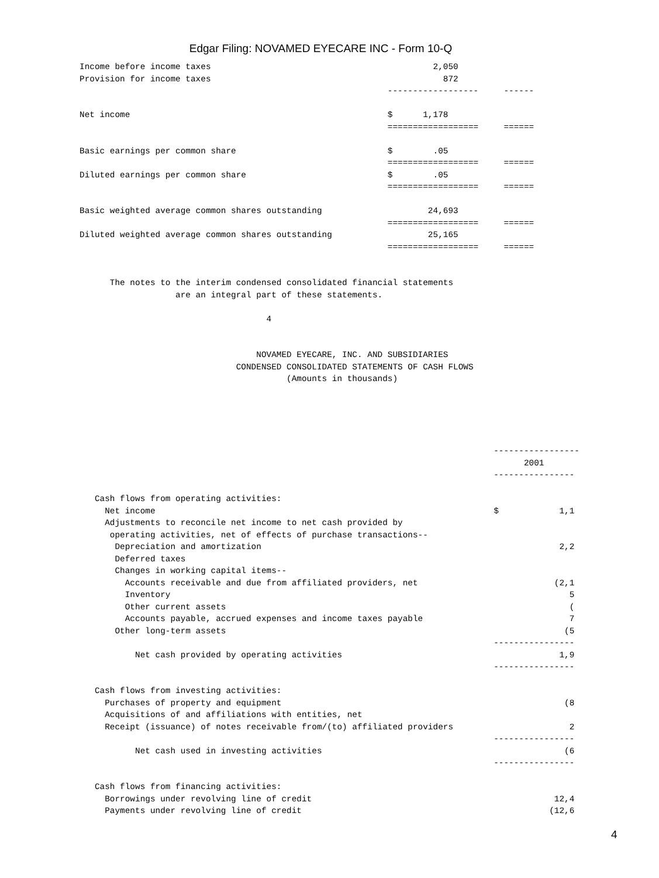Edgar Filing: NOVAMED EYECARE INC - Form 10-Q
Income before income taxes                                            2,050
Provision for income taxes                                              872
                                                             ------------------     ------
                                                             
Net income                                                   $      1,178
                                                             ==================     ======

Basic earnings per common share                              $        .05
                                                             ==================     ======
Diluted earnings per common share                            $        .05
                                                             ==================     ======

Basic weighted average common shares outstanding                     24,693
                                                             ==================     ======
Diluted weighted average common shares outstanding                   25,165
                                                             ==================     ======


      The notes to the interim condensed consolidated financial statements
                   are an integral part of these statements.

                                     4


                                   NOVAMED EYECARE, INC. AND SUBSIDIARIES
                               CONDENSED CONSOLIDATED STATEMENTS OF CASH FLOWS
                                         (Amounts in thousands)





                                                                                  -----------------
                                                                                        2001
                                                                                  ----------------

   Cash flows from operating activities:
     Net income                                                                   $            1,1
     Adjustments to reconcile net income to net cash provided by
      operating activities, net of effects of purchase transactions--
       Depreciation and amortization                                                           2,2
       Deferred taxes
       Changes in working capital items--
         Accounts receivable and due from affiliated providers, net                           (2,1
         Inventory                                                                               5
         Other current assets                                                                    (
         Accounts payable, accrued expenses and income taxes payable                             7
       Other long-term assets                                                                   (5
                                                                                  ----------------
           Net cash provided by operating activities                                           1,9
                                                                                  ----------------

   Cash flows from investing activities:
     Purchases of property and equipment                                                        (8
     Acquisitions of and affiliations with entities, net
     Receipt (issuance) of notes receivable from/(to) affiliated providers                       2
                                                                                  ----------------
           Net cash used in investing activities                                                (6
                                                                                  ----------------

   Cash flows from financing activities:
     Borrowings under revolving line of credit                                                12,4
     Payments under revolving line of credit                                                 (12,6
4